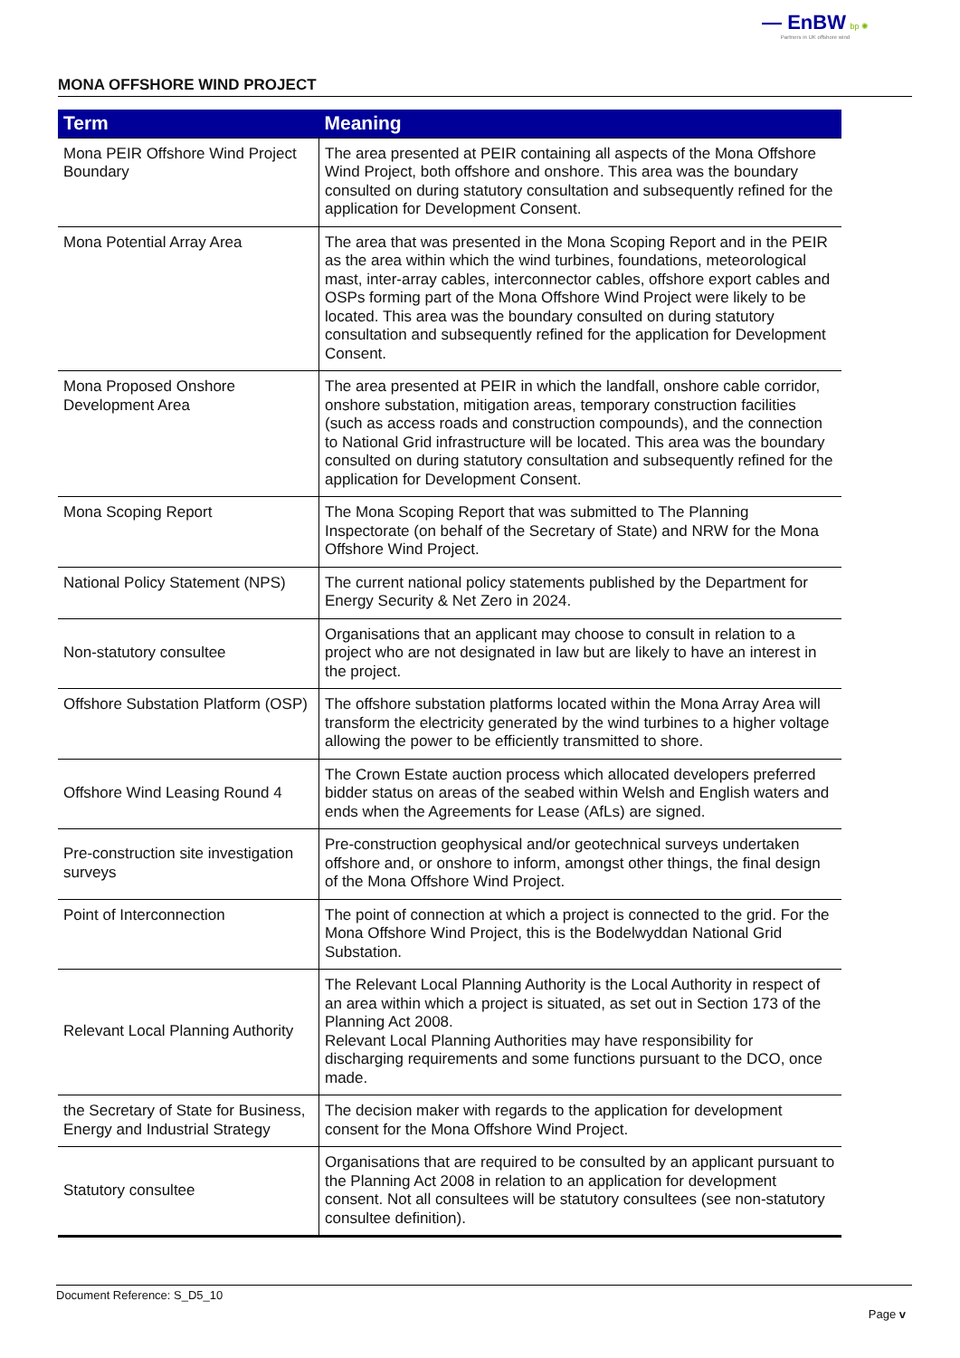— EnBW bp ✺
Partners in UK offshore wind
MONA OFFSHORE WIND PROJECT
| Term | Meaning |
| --- | --- |
| Mona PEIR Offshore Wind Project Boundary | The area presented at PEIR containing all aspects of the Mona Offshore Wind Project, both offshore and onshore. This area was the boundary consulted on during statutory consultation and subsequently refined for the application for Development Consent. |
| Mona Potential Array Area | The area that was presented in the Mona Scoping Report and in the PEIR as the area within which the wind turbines, foundations, meteorological mast, inter-array cables, interconnector cables, offshore export cables and OSPs forming part of the Mona Offshore Wind Project were likely to be located. This area was the boundary consulted on during statutory consultation and subsequently refined for the application for Development Consent. |
| Mona Proposed Onshore Development Area | The area presented at PEIR in which the landfall, onshore cable corridor, onshore substation, mitigation areas, temporary construction facilities (such as access roads and construction compounds), and the connection to National Grid infrastructure will be located. This area was the boundary consulted on during statutory consultation and subsequently refined for the application for Development Consent. |
| Mona Scoping Report | The Mona Scoping Report that was submitted to The Planning Inspectorate (on behalf of the Secretary of State) and NRW for the Mona Offshore Wind Project. |
| National Policy Statement (NPS) | The current national policy statements published by the Department for Energy Security & Net Zero in 2024. |
| Non-statutory consultee | Organisations that an applicant may choose to consult in relation to a project who are not designated in law but are likely to have an interest in the project. |
| Offshore Substation Platform (OSP) | The offshore substation platforms located within the Mona Array Area will transform the electricity generated by the wind turbines to a higher voltage allowing the power to be efficiently transmitted to shore. |
| Offshore Wind Leasing Round 4 | The Crown Estate auction process which allocated developers preferred bidder status on areas of the seabed within Welsh and English waters and ends when the Agreements for Lease (AfLs) are signed. |
| Pre-construction site investigation surveys | Pre-construction geophysical and/or geotechnical surveys undertaken offshore and, or onshore to inform, amongst other things, the final design of the Mona Offshore Wind Project. |
| Point of Interconnection | The point of connection at which a project is connected to the grid. For the Mona Offshore Wind Project, this is the Bodelwyddan National Grid Substation. |
| Relevant Local Planning Authority | The Relevant Local Planning Authority is the Local Authority in respect of an area within which a project is situated, as set out in Section 173 of the Planning Act 2008. Relevant Local Planning Authorities may have responsibility for discharging requirements and some functions pursuant to the DCO, once made. |
| the Secretary of State for Business, Energy and Industrial Strategy | The decision maker with regards to the application for development consent for the Mona Offshore Wind Project. |
| Statutory consultee | Organisations that are required to be consulted by an applicant pursuant to the Planning Act 2008 in relation to an application for development consent. Not all consultees will be statutory consultees (see non-statutory consultee definition). |
Document Reference: S_D5_10
Page v